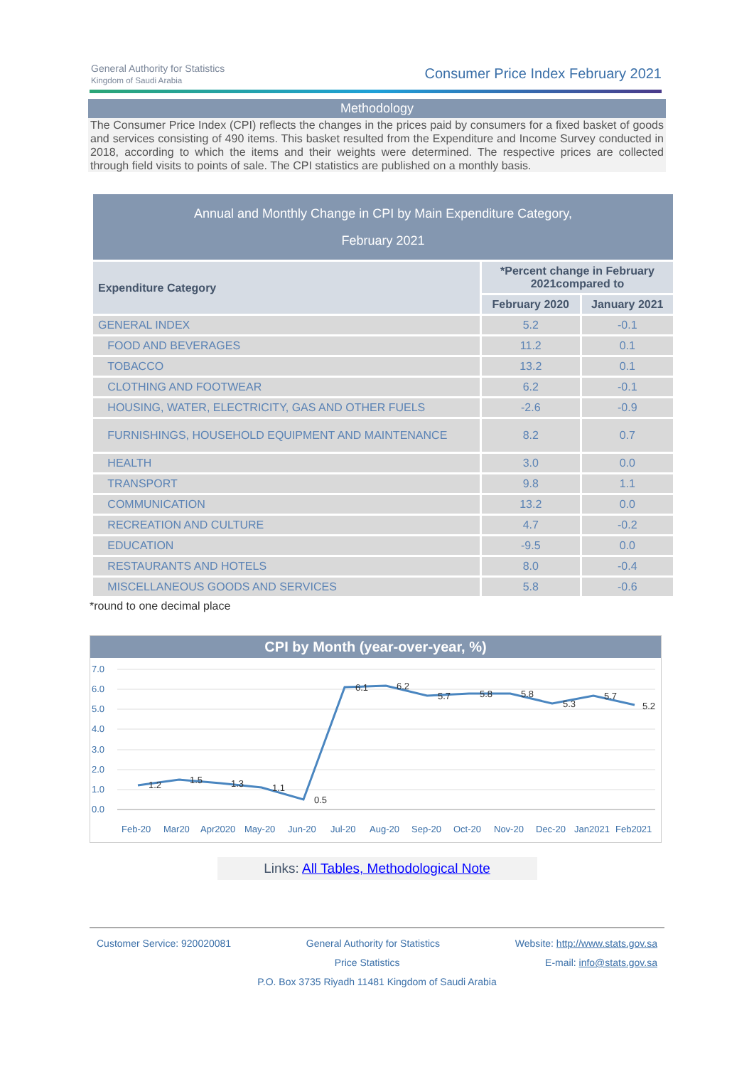General Authority for Statistics
Kingdom of Saudi Arabia
Consumer Price Index February 2021
Methodology
The Consumer Price Index (CPI) reflects the changes in the prices paid by consumers for a fixed basket of goods and services consisting of 490 items. This basket resulted from the Expenditure and Income Survey conducted in 2018, according to which the items and their weights were determined. The respective prices are collected through field visits to points of sale. The CPI statistics are published on a monthly basis.
| Annual and Monthly Change in CPI by Main Expenditure Category, February 2021 | | |
| --- | --- | --- |
| Expenditure Category | *Percent change in February 2021compared to | |
| | February 2020 | January 2021 |
| GENERAL INDEX | 5.2 | -0.1 |
| FOOD AND BEVERAGES | 11.2 | 0.1 |
| TOBACCO | 13.2 | 0.1 |
| CLOTHING AND FOOTWEAR | 6.2 | -0.1 |
| HOUSING, WATER, ELECTRICITY, GAS AND OTHER FUELS | -2.6 | -0.9 |
| FURNISHINGS, HOUSEHOLD EQUIPMENT AND MAINTENANCE | 8.2 | 0.7 |
| HEALTH | 3.0 | 0.0 |
| TRANSPORT | 9.8 | 1.1 |
| COMMUNICATION | 13.2 | 0.0 |
| RECREATION AND CULTURE | 4.7 | -0.2 |
| EDUCATION | -9.5 | 0.0 |
| RESTAURANTS AND HOTELS | 8.0 | -0.4 |
| MISCELLANEOUS GOODS AND SERVICES | 5.8 | -0.6 |
*round to one decimal place
CPI by Month (year-over-year, %)
7.0
6.0
5.0
4.0
3.0
2.0
1.0
0.0
1.2
1.5
1.3
1.1
0.5
6.1
6.2
5.7
5.8
5.8
5.3
5.7
5.2
Feb-20
Mar20
Apr2020
May-20
Jun-20
Jul-20
Aug-20
Sep-20
Oct-20
Nov-20
Dec-20
Jan2021
Feb2021
Links: All Tables, Methodological Note
Customer Service: 920020081 General Authority for Statistics Website: http://www.stats.gov.sa
Price Statistics E-mail: info@stats.gov.sa
P.O. Box 3735 Riyadh 11481 Kingdom of Saudi Arabia